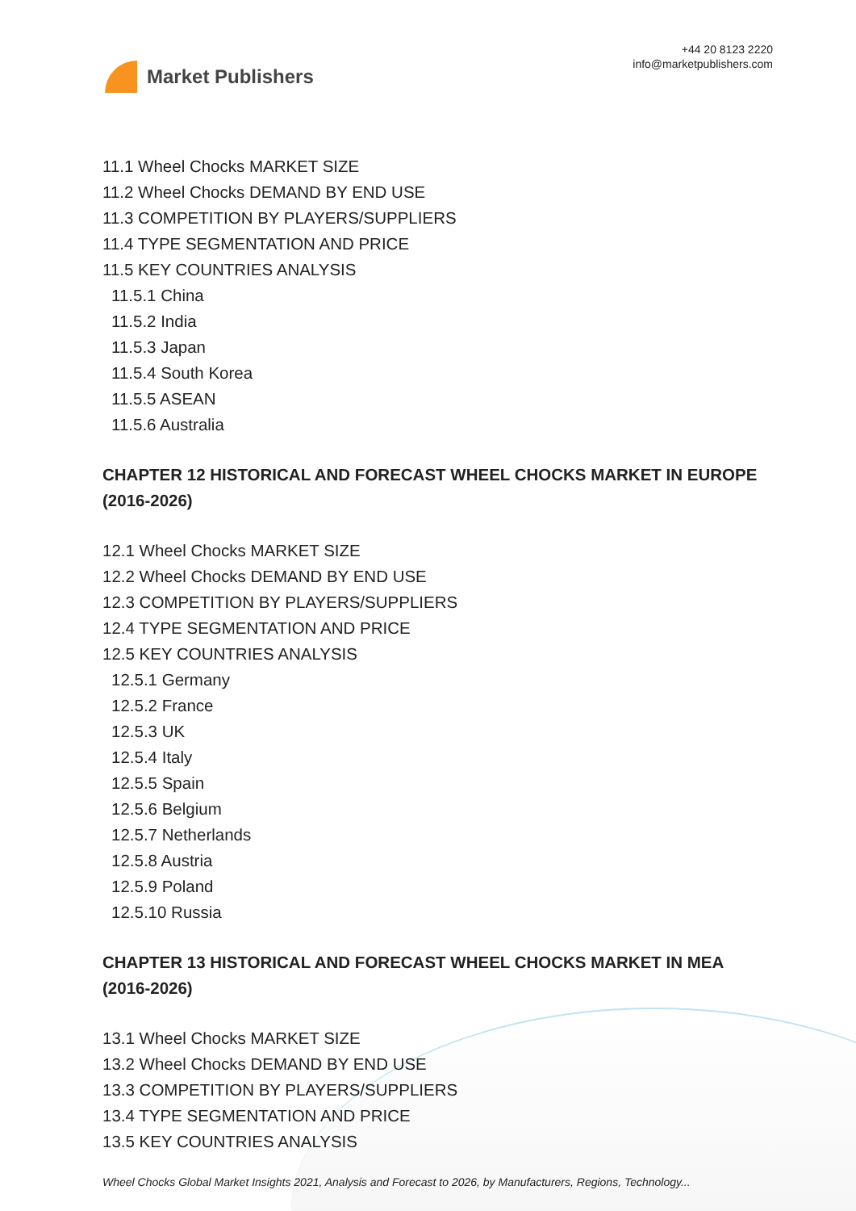Market Publishers
+44 20 8123 2220
info@marketpublishers.com
11.1 Wheel Chocks MARKET SIZE
11.2 Wheel Chocks DEMAND BY END USE
11.3 COMPETITION BY PLAYERS/SUPPLIERS
11.4 TYPE SEGMENTATION AND PRICE
11.5 KEY COUNTRIES ANALYSIS
11.5.1 China
11.5.2 India
11.5.3 Japan
11.5.4 South Korea
11.5.5 ASEAN
11.5.6 Australia
CHAPTER 12 HISTORICAL AND FORECAST WHEEL CHOCKS MARKET IN EUROPE (2016-2026)
12.1 Wheel Chocks MARKET SIZE
12.2 Wheel Chocks DEMAND BY END USE
12.3 COMPETITION BY PLAYERS/SUPPLIERS
12.4 TYPE SEGMENTATION AND PRICE
12.5 KEY COUNTRIES ANALYSIS
12.5.1 Germany
12.5.2 France
12.5.3 UK
12.5.4 Italy
12.5.5 Spain
12.5.6 Belgium
12.5.7 Netherlands
12.5.8 Austria
12.5.9 Poland
12.5.10 Russia
CHAPTER 13 HISTORICAL AND FORECAST WHEEL CHOCKS MARKET IN MEA (2016-2026)
13.1 Wheel Chocks MARKET SIZE
13.2 Wheel Chocks DEMAND BY END USE
13.3 COMPETITION BY PLAYERS/SUPPLIERS
13.4 TYPE SEGMENTATION AND PRICE
13.5 KEY COUNTRIES ANALYSIS
Wheel Chocks Global Market Insights 2021, Analysis and Forecast to 2026, by Manufacturers, Regions, Technology...